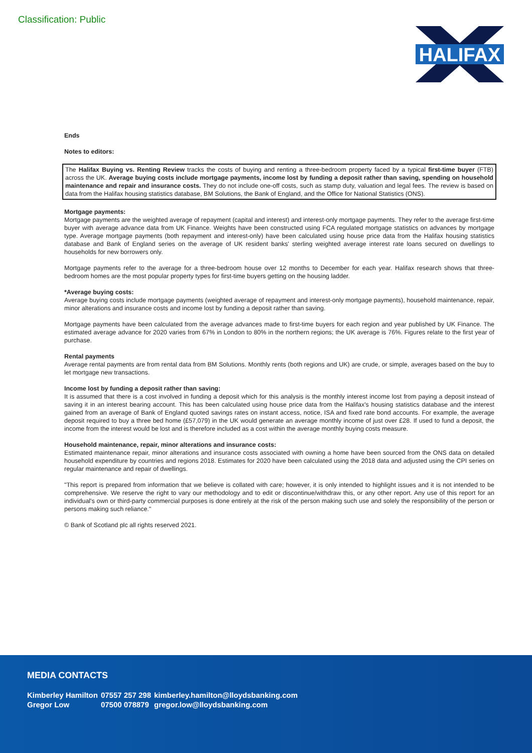Classification: Public
HALIFAX
Ends
Notes to editors:
The Halifax Buying vs. Renting Review tracks the costs of buying and renting a three-bedroom property faced by a typical first-time buyer (FTB) across the UK. Average buying costs include mortgage payments, income lost by funding a deposit rather than saving, spending on household maintenance and repair and insurance costs. They do not include one-off costs, such as stamp duty, valuation and legal fees. The review is based on data from the Halifax housing statistics database, BM Solutions, the Bank of England, and the Office for National Statistics (ONS).
Mortgage payments:
Mortgage payments are the weighted average of repayment (capital and interest) and interest-only mortgage payments. They refer to the average first-time buyer with average advance data from UK Finance. Weights have been constructed using FCA regulated mortgage statistics on advances by mortgage type. Average mortgage payments (both repayment and interest-only) have been calculated using house price data from the Halifax housing statistics database and Bank of England series on the average of UK resident banks' sterling weighted average interest rate loans secured on dwellings to households for new borrowers only.
Mortgage payments refer to the average for a three-bedroom house over 12 months to December for each year. Halifax research shows that three-bedroom homes are the most popular property types for first-time buyers getting on the housing ladder.
*Average buying costs:
Average buying costs include mortgage payments (weighted average of repayment and interest-only mortgage payments), household maintenance, repair, minor alterations and insurance costs and income lost by funding a deposit rather than saving.
Mortgage payments have been calculated from the average advances made to first-time buyers for each region and year published by UK Finance. The estimated average advance for 2020 varies from 67% in London to 80% in the northern regions; the UK average is 76%. Figures relate to the first year of purchase.
Rental payments
Average rental payments are from rental data from BM Solutions. Monthly rents (both regions and UK) are crude, or simple, averages based on the buy to let mortgage new transactions.
Income lost by funding a deposit rather than saving:
It is assumed that there is a cost involved in funding a deposit which for this analysis is the monthly interest income lost from paying a deposit instead of saving it in an interest bearing account. This has been calculated using house price data from the Halifax's housing statistics database and the interest gained from an average of Bank of England quoted savings rates on instant access, notice, ISA and fixed rate bond accounts. For example, the average deposit required to buy a three bed home (£57,079) in the UK would generate an average monthly income of just over £28. If used to fund a deposit, the income from the interest would be lost and is therefore included as a cost within the average monthly buying costs measure.
Household maintenance, repair, minor alterations and insurance costs:
Estimated maintenance repair, minor alterations and insurance costs associated with owning a home have been sourced from the ONS data on detailed household expenditure by countries and regions 2018. Estimates for 2020 have been calculated using the 2018 data and adjusted using the CPI series on regular maintenance and repair of dwellings.
"This report is prepared from information that we believe is collated with care; however, it is only intended to highlight issues and it is not intended to be comprehensive. We reserve the right to vary our methodology and to edit or discontinue/withdraw this, or any other report. Any use of this report for an individual's own or third-party commercial purposes is done entirely at the risk of the person making such use and solely the responsibility of the person or persons making such reliance."
© Bank of Scotland plc all rights reserved 2021.
MEDIA CONTACTS
| Kimberley Hamilton | 07557 257 298 | kimberley.hamilton@lloydsbanking.com |
| Gregor Low | 07500 078879 | gregor.low@lloydsbanking.com |